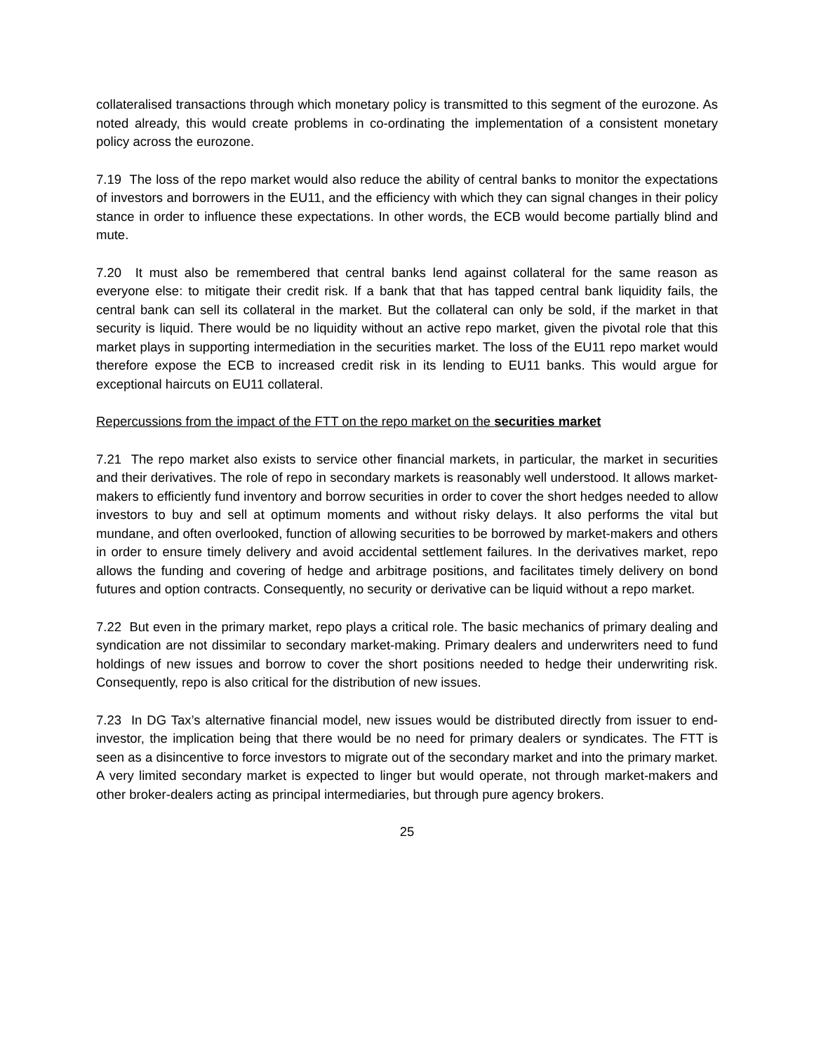collateralised transactions through which monetary policy is transmitted to this segment of the eurozone. As noted already, this would create problems in co-ordinating the implementation of a consistent monetary policy across the eurozone.
7.19 The loss of the repo market would also reduce the ability of central banks to monitor the expectations of investors and borrowers in the EU11, and the efficiency with which they can signal changes in their policy stance in order to influence these expectations. In other words, the ECB would become partially blind and mute.
7.20 It must also be remembered that central banks lend against collateral for the same reason as everyone else: to mitigate their credit risk. If a bank that that has tapped central bank liquidity fails, the central bank can sell its collateral in the market. But the collateral can only be sold, if the market in that security is liquid. There would be no liquidity without an active repo market, given the pivotal role that this market plays in supporting intermediation in the securities market. The loss of the EU11 repo market would therefore expose the ECB to increased credit risk in its lending to EU11 banks. This would argue for exceptional haircuts on EU11 collateral.
Repercussions from the impact of the FTT on the repo market on the securities market
7.21 The repo market also exists to service other financial markets, in particular, the market in securities and their derivatives. The role of repo in secondary markets is reasonably well understood. It allows market-makers to efficiently fund inventory and borrow securities in order to cover the short hedges needed to allow investors to buy and sell at optimum moments and without risky delays. It also performs the vital but mundane, and often overlooked, function of allowing securities to be borrowed by market-makers and others in order to ensure timely delivery and avoid accidental settlement failures. In the derivatives market, repo allows the funding and covering of hedge and arbitrage positions, and facilitates timely delivery on bond futures and option contracts. Consequently, no security or derivative can be liquid without a repo market.
7.22 But even in the primary market, repo plays a critical role. The basic mechanics of primary dealing and syndication are not dissimilar to secondary market-making. Primary dealers and underwriters need to fund holdings of new issues and borrow to cover the short positions needed to hedge their underwriting risk. Consequently, repo is also critical for the distribution of new issues.
7.23 In DG Tax’s alternative financial model, new issues would be distributed directly from issuer to end-investor, the implication being that there would be no need for primary dealers or syndicates. The FTT is seen as a disincentive to force investors to migrate out of the secondary market and into the primary market. A very limited secondary market is expected to linger but would operate, not through market-makers and other broker-dealers acting as principal intermediaries, but through pure agency brokers.
25